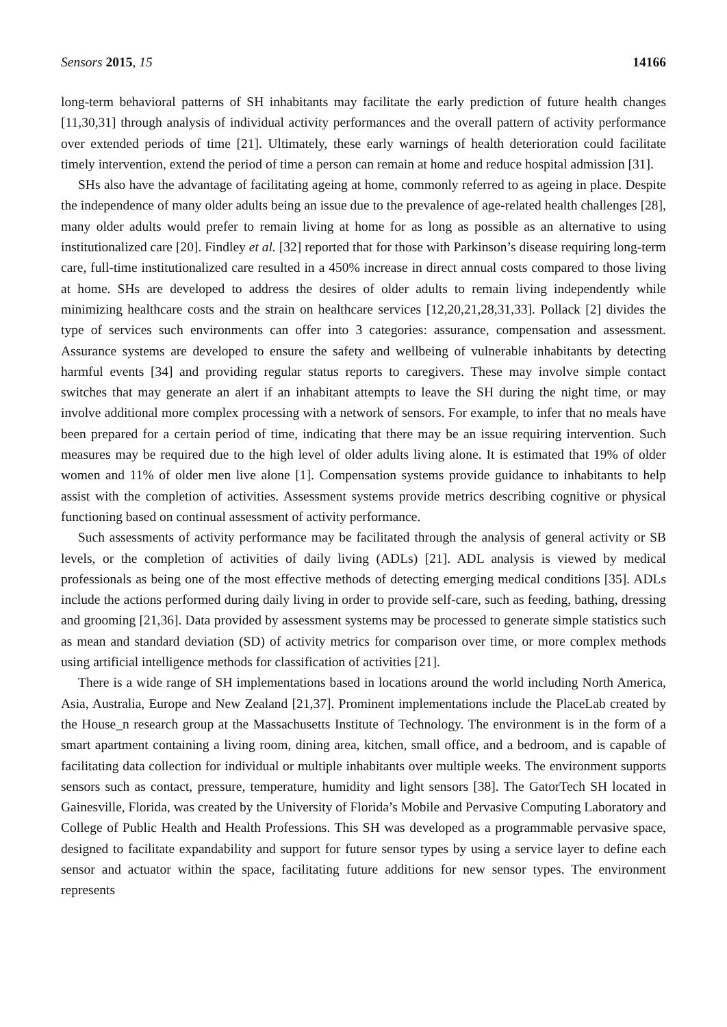Sensors 2015, 15 14166
long-term behavioral patterns of SH inhabitants may facilitate the early prediction of future health changes [11,30,31] through analysis of individual activity performances and the overall pattern of activity performance over extended periods of time [21]. Ultimately, these early warnings of health deterioration could facilitate timely intervention, extend the period of time a person can remain at home and reduce hospital admission [31].
SHs also have the advantage of facilitating ageing at home, commonly referred to as ageing in place. Despite the independence of many older adults being an issue due to the prevalence of age-related health challenges [28], many older adults would prefer to remain living at home for as long as possible as an alternative to using institutionalized care [20]. Findley et al. [32] reported that for those with Parkinson’s disease requiring long-term care, full-time institutionalized care resulted in a 450% increase in direct annual costs compared to those living at home. SHs are developed to address the desires of older adults to remain living independently while minimizing healthcare costs and the strain on healthcare services [12,20,21,28,31,33]. Pollack [2] divides the type of services such environments can offer into 3 categories: assurance, compensation and assessment. Assurance systems are developed to ensure the safety and wellbeing of vulnerable inhabitants by detecting harmful events [34] and providing regular status reports to caregivers. These may involve simple contact switches that may generate an alert if an inhabitant attempts to leave the SH during the night time, or may involve additional more complex processing with a network of sensors. For example, to infer that no meals have been prepared for a certain period of time, indicating that there may be an issue requiring intervention. Such measures may be required due to the high level of older adults living alone. It is estimated that 19% of older women and 11% of older men live alone [1]. Compensation systems provide guidance to inhabitants to help assist with the completion of activities. Assessment systems provide metrics describing cognitive or physical functioning based on continual assessment of activity performance.
Such assessments of activity performance may be facilitated through the analysis of general activity or SB levels, or the completion of activities of daily living (ADLs) [21]. ADL analysis is viewed by medical professionals as being one of the most effective methods of detecting emerging medical conditions [35]. ADLs include the actions performed during daily living in order to provide self-care, such as feeding, bathing, dressing and grooming [21,36]. Data provided by assessment systems may be processed to generate simple statistics such as mean and standard deviation (SD) of activity metrics for comparison over time, or more complex methods using artificial intelligence methods for classification of activities [21].
There is a wide range of SH implementations based in locations around the world including North America, Asia, Australia, Europe and New Zealand [21,37]. Prominent implementations include the PlaceLab created by the House_n research group at the Massachusetts Institute of Technology. The environment is in the form of a smart apartment containing a living room, dining area, kitchen, small office, and a bedroom, and is capable of facilitating data collection for individual or multiple inhabitants over multiple weeks. The environment supports sensors such as contact, pressure, temperature, humidity and light sensors [38]. The GatorTech SH located in Gainesville, Florida, was created by the University of Florida’s Mobile and Pervasive Computing Laboratory and College of Public Health and Health Professions. This SH was developed as a programmable pervasive space, designed to facilitate expandability and support for future sensor types by using a service layer to define each sensor and actuator within the space, facilitating future additions for new sensor types. The environment represents